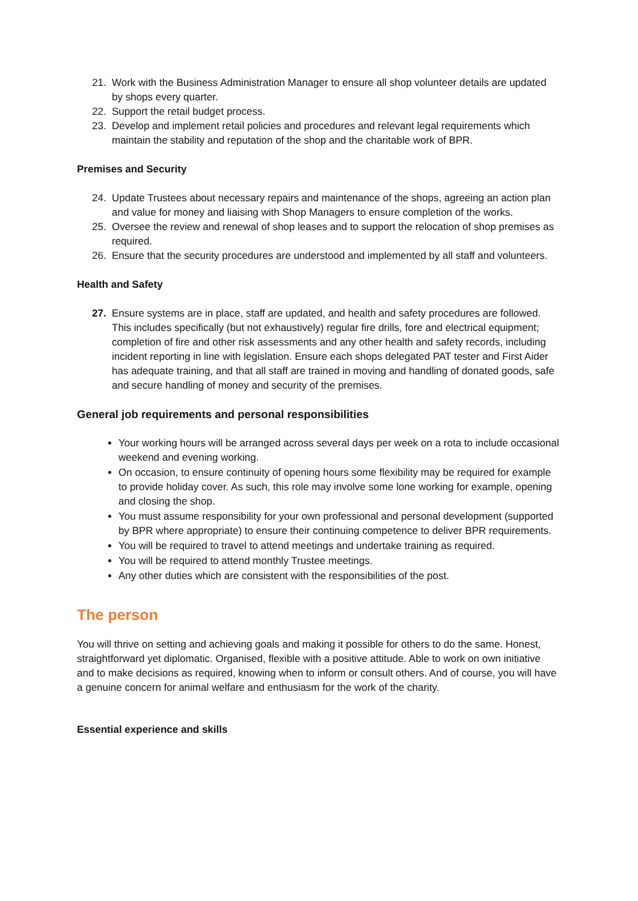21. Work with the Business Administration Manager to ensure all shop volunteer details are updated by shops every quarter.
22. Support the retail budget process.
23. Develop and implement retail policies and procedures and relevant legal requirements which maintain the stability and reputation of the shop and the charitable work of BPR.
Premises and Security
24. Update Trustees about necessary repairs and maintenance of the shops, agreeing an action plan and value for money and liaising with Shop Managers to ensure completion of the works.
25. Oversee the review and renewal of shop leases and to support the relocation of shop premises as required.
26. Ensure that the security procedures are understood and implemented by all staff and volunteers.
Health and Safety
27. Ensure systems are in place, staff are updated, and health and safety procedures are followed. This includes specifically (but not exhaustively) regular fire drills, fore and electrical equipment; completion of fire and other risk assessments and any other health and safety records, including incident reporting in line with legislation. Ensure each shops delegated PAT tester and First Aider has adequate training, and that all staff are trained in moving and handling of donated goods, safe and secure handling of money and security of the premises.
General job requirements and personal responsibilities
Your working hours will be arranged across several days per week on a rota to include occasional weekend and evening working.
On occasion, to ensure continuity of opening hours some flexibility may be required for example to provide holiday cover. As such, this role may involve some lone working for example, opening and closing the shop.
You must assume responsibility for your own professional and personal development (supported by BPR where appropriate) to ensure their continuing competence to deliver BPR requirements.
You will be required to travel to attend meetings and undertake training as required.
You will be required to attend monthly Trustee meetings.
Any other duties which are consistent with the responsibilities of the post.
The person
You will thrive on setting and achieving goals and making it possible for others to do the same. Honest, straightforward yet diplomatic. Organised, flexible with a positive attitude. Able to work on own initiative and to make decisions as required, knowing when to inform or consult others. And of course, you will have a genuine concern for animal welfare and enthusiasm for the work of the charity.
Essential experience and skills